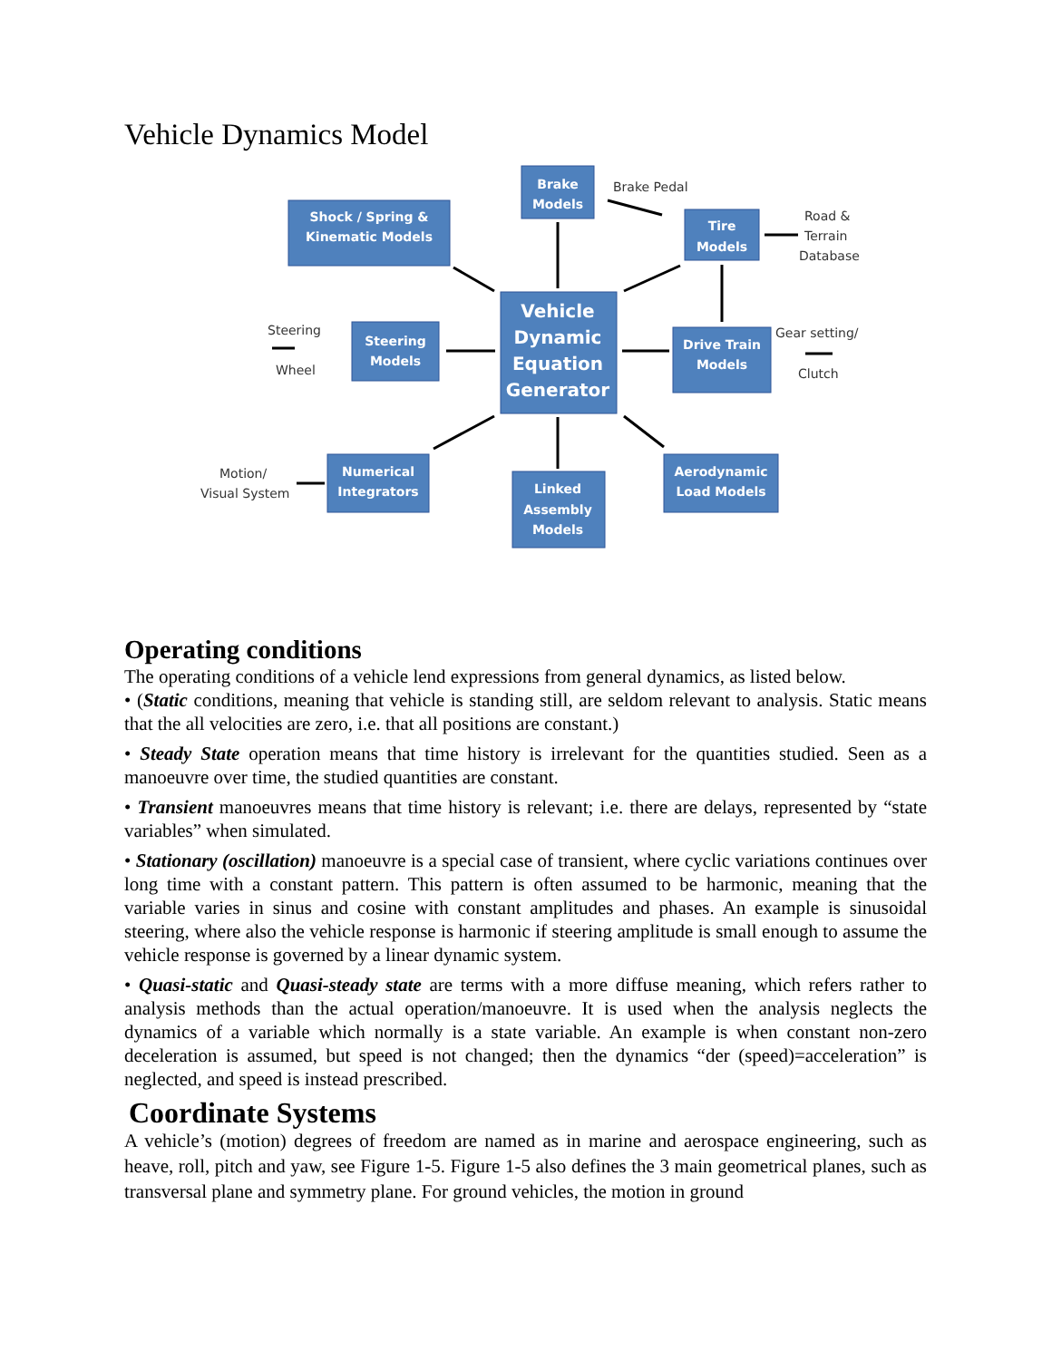Vehicle Dynamics Model
Brake
Models
Shock / Spring &
Kinematic Models
Tire
Models
Vehicle
Dynamic
Equation
Generator
Steering
Models
Drive Train
Models
Numerical
Integrators
Aerodynamic
Load Models
Linked
Assembly
Models
Brake Pedal
Road &
Terrain
Database
Steering
Wheel
Gear setting/
Clutch
Motion/
Visual System
Operating conditions
The operating conditions of a vehicle lend expressions from general dynamics, as listed below.
• (Static conditions, meaning that vehicle is standing still, are seldom relevant to analysis. Static means that the all velocities are zero, i.e. that all positions are constant.)
• Steady State operation means that time history is irrelevant for the quantities studied. Seen as a manoeuvre over time, the studied quantities are constant.
• Transient manoeuvres means that time history is relevant; i.e. there are delays, represented by “state variables” when simulated.
• Stationary (oscillation) manoeuvre is a special case of transient, where cyclic variations continues over long time with a constant pattern. This pattern is often assumed to be harmonic, meaning that the variable varies in sinus and cosine with constant amplitudes and phases. An example is sinusoidal steering, where also the vehicle response is harmonic if steering amplitude is small enough to assume the vehicle response is governed by a linear dynamic system.
• Quasi-static and Quasi-steady state are terms with a more diffuse meaning, which refers rather to analysis methods than the actual operation/manoeuvre. It is used when the analysis neglects the dynamics of a variable which normally is a state variable. An example is when constant non-zero deceleration is assumed, but speed is not changed; then the dynamics “der (speed)=acceleration” is neglected, and speed is instead prescribed.
Coordinate Systems
A vehicle’s (motion) degrees of freedom are named as in marine and aerospace engineering, such as heave, roll, pitch and yaw, see Figure 1-5. Figure 1-5 also defines the 3 main geometrical planes, such as transversal plane and symmetry plane. For ground vehicles, the motion in ground